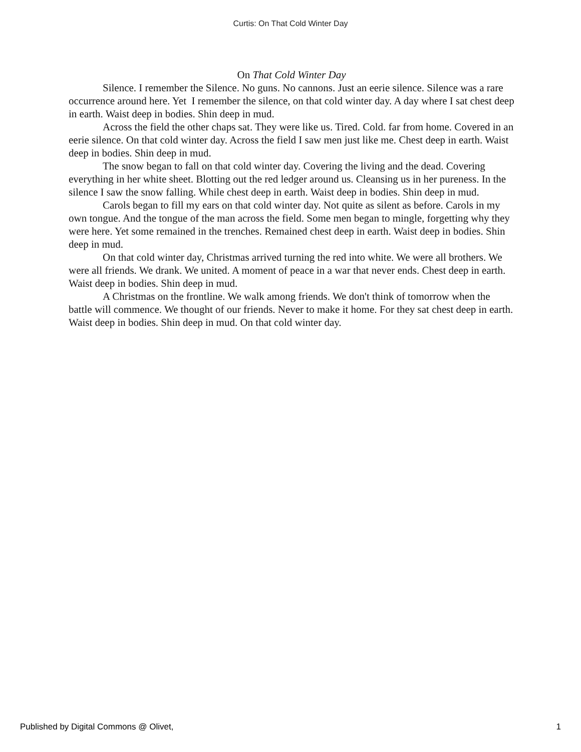Curtis: On That Cold Winter Day
On That Cold Winter Day
Silence. I remember the Silence. No guns. No cannons. Just an eerie silence. Silence was a rare occurrence around here. Yet I remember the silence, on that cold winter day. A day where I sat chest deep in earth. Waist deep in bodies. Shin deep in mud.
Across the field the other chaps sat. They were like us. Tired. Cold. far from home. Covered in an eerie silence. On that cold winter day. Across the field I saw men just like me. Chest deep in earth. Waist deep in bodies. Shin deep in mud.
The snow began to fall on that cold winter day. Covering the living and the dead. Covering everything in her white sheet. Blotting out the red ledger around us. Cleansing us in her pureness. In the silence I saw the snow falling. While chest deep in earth. Waist deep in bodies. Shin deep in mud.
Carols began to fill my ears on that cold winter day. Not quite as silent as before. Carols in my own tongue. And the tongue of the man across the field. Some men began to mingle, forgetting why they were here. Yet some remained in the trenches. Remained chest deep in earth. Waist deep in bodies. Shin deep in mud.
On that cold winter day, Christmas arrived turning the red into white. We were all brothers. We were all friends. We drank. We united. A moment of peace in a war that never ends. Chest deep in earth. Waist deep in bodies. Shin deep in mud.
A Christmas on the frontline. We walk among friends. We don't think of tomorrow when the battle will commence. We thought of our friends. Never to make it home. For they sat chest deep in earth. Waist deep in bodies. Shin deep in mud. On that cold winter day.
Published by Digital Commons @ Olivet, 1